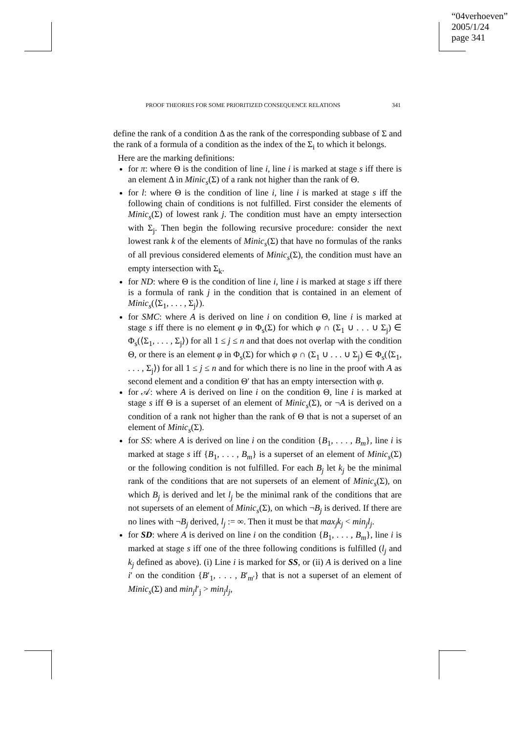“04verhoeven”
2005/1/24
page 341
PROOF THEORIES FOR SOME PRIORITIZED CONSEQUENCE RELATIONS 341
define the rank of a condition Δ as the rank of the corresponding subbase of Σ and the rank of a formula of a condition as the index of the Σ<sub>i</sub> to which it belongs.
Here are the marking definitions:
for π: where Θ is the condition of line i, line i is marked at stage s iff there is an element Δ in Minic<sub>s</sub>(Σ) of a rank not higher than the rank of Θ.
for l: where Θ is the condition of line i, line i is marked at stage s iff the following chain of conditions is not fulfilled. First consider the elements of Minic<sub>s</sub>(Σ) of lowest rank j. The condition must have an empty intersection with Σ<sub>j</sub>. Then begin the following recursive procedure: consider the next lowest rank k of the elements of Minic<sub>s</sub>(Σ) that have no formulas of the ranks of all previous considered elements of Minic<sub>s</sub>(Σ), the condition must have an empty intersection with Σ<sub>k</sub>.
for ND: where Θ is the condition of line i, line i is marked at stage s iff there is a formula of rank j in the condition that is contained in an element of Minic<sub>s</sub>(⟨Σ<sub>1</sub>, . . . , Σ<sub>j</sub>⟩).
for SMC: where A is derived on line i on condition Θ, line i is marked at stage s iff there is no element φ in Φ<sub>s</sub>(Σ) for which φ ∩ (Σ<sub>1</sub> ∪ . . . ∪ Σ<sub>j</sub>) ∈ Φ<sub>s</sub>(⟨Σ<sub>1</sub>, . . . , Σ<sub>j</sub>⟩) for all 1 ≤ j ≤ n and that does not overlap with the condition Θ, or there is an element φ in Φ<sub>s</sub>(Σ) for which φ ∩ (Σ<sub>1</sub> ∪ . . . ∪ Σ<sub>j</sub>) ∈ Φ<sub>s</sub>(⟨Σ<sub>1</sub>, . . . , Σ<sub>j</sub>⟩) for all 1 ≤ j ≤ n and for which there is no line in the proof with A as second element and a condition Θ′ that has an empty intersection with φ.
for 𝒜: where A is derived on line i on the condition Θ, line i is marked at stage s iff Θ is a superset of an element of Minic<sub>s</sub>(Σ), or ¬A is derived on a condition of a rank not higher than the rank of Θ that is not a superset of an element of Minic<sub>s</sub>(Σ).
for SS: where A is derived on line i on the condition {B<sub>1</sub>, . . . , B<sub>m</sub>}, line i is marked at stage s iff {B<sub>1</sub>, . . . , B<sub>m</sub>} is a superset of an element of Minic<sub>s</sub>(Σ) or the following condition is not fulfilled. For each B<sub>j</sub> let k<sub>j</sub> be the minimal rank of the conditions that are not supersets of an element of Minic<sub>s</sub>(Σ), on which B<sub>j</sub> is derived and let l<sub>j</sub> be the minimal rank of the conditions that are not supersets of an element of Minic<sub>s</sub>(Σ), on which ¬B<sub>j</sub> is derived. If there are no lines with ¬B<sub>j</sub> derived, l<sub>j</sub> := ∞. Then it must be that max<sub>j</sub>k<sub>j</sub> < min<sub>j</sub>l<sub>j</sub>.
for SD: where A is derived on line i on the condition {B<sub>1</sub>, . . . , B<sub>m</sub>}, line i is marked at stage s iff one of the three following conditions is fulfilled (l<sub>j</sub> and k<sub>j</sub> defined as above). (i) Line i is marked for SS, or (ii) A is derived on a line i′ on the condition {B′<sub>1</sub>, . . . , B′<sub>m′</sub>} that is not a superset of an element of Minic<sub>s</sub>(Σ) and min<sub>j</sub>l′<sub>j</sub> > min<sub>j</sub>l<sub>j</sub>,